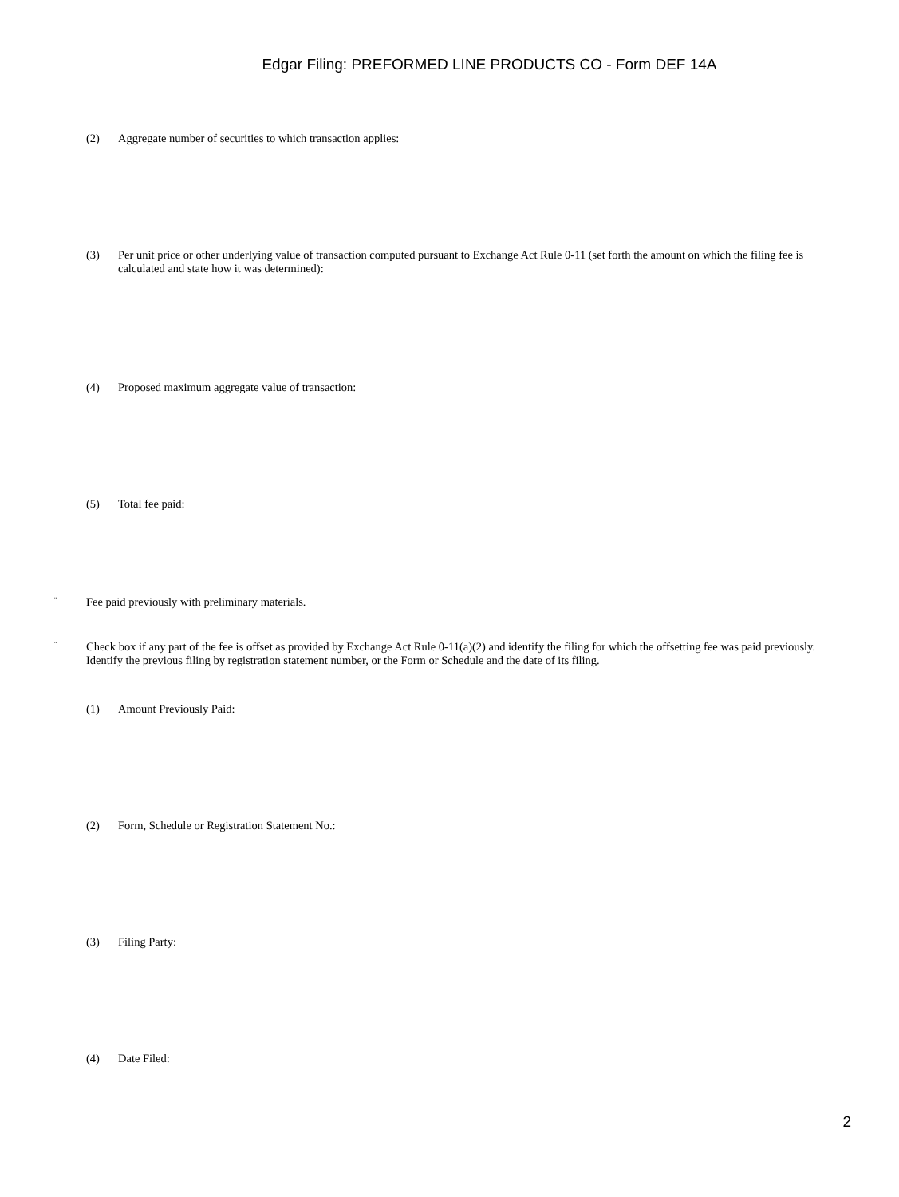Edgar Filing: PREFORMED LINE PRODUCTS CO - Form DEF 14A
(2) Aggregate number of securities to which transaction applies:
(3) Per unit price or other underlying value of transaction computed pursuant to Exchange Act Rule 0-11 (set forth the amount on which the filing fee is calculated and state how it was determined):
(4) Proposed maximum aggregate value of transaction:
(5) Total fee paid:
¨ Fee paid previously with preliminary materials.
¨ Check box if any part of the fee is offset as provided by Exchange Act Rule 0-11(a)(2) and identify the filing for which the offsetting fee was paid previously. Identify the previous filing by registration statement number, or the Form or Schedule and the date of its filing.
(1) Amount Previously Paid:
(2) Form, Schedule or Registration Statement No.:
(3) Filing Party:
(4) Date Filed:
2